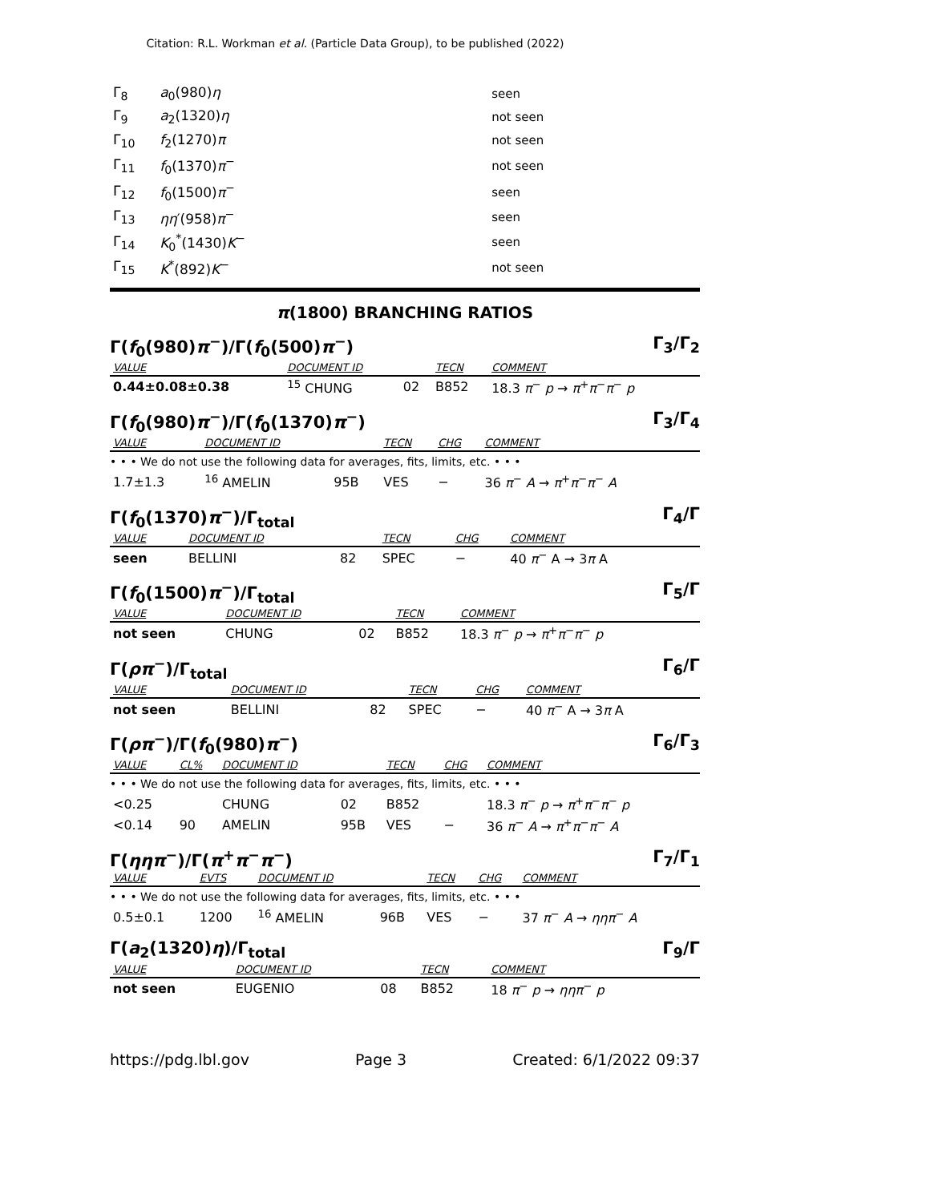Citation: R.L. Workman et al. (Particle Data Group), to be published (2022)
| Γ<sub>8</sub> | a<sub>0</sub>(980) η | seen |
| Γ<sub>9</sub> | a<sub>2</sub>(1320) η | not seen |
| Γ<sub>10</sub> | f<sub>2</sub>(1270) π | not seen |
| Γ<sub>11</sub> | f<sub>0</sub>(1370) π<sup>−</sup> | not seen |
| Γ<sub>12</sub> | f<sub>0</sub>(1500) π<sup>−</sup> | seen |
| Γ<sub>13</sub> | ηη ′(958) π<sup>−</sup> | seen |
| Γ<sub>14</sub> | K<sub>0</sub><sup>*</sup>(1430) K<sup>−</sup> | seen |
| Γ<sub>15</sub> | K<sup>*</sup>(892) K<sup>−</sup> | not seen |
π(1800) BRANCHING RATIOS
Γ(f<sub>0</sub>(980)π<sup>−</sup>)/Γ(f<sub>0</sub>(500)π<sup>−</sup>) Γ<sub>3</sub>/Γ<sub>2</sub>
| VALUE | DOCUMENT ID | | TECN | COMMENT |
| --- | --- | --- | --- | --- |
| 0.44±0.08±0.38 | <sup>15</sup> CHUNG | 02 | B852 | 18.3 π<sup>−</sup> p → π<sup>+</sup> π<sup>−</sup> π<sup>−</sup> p |
Γ(f<sub>0</sub>(980)π<sup>−</sup>)/Γ(f<sub>0</sub>(1370)π<sup>−</sup>) Γ<sub>3</sub>/Γ<sub>4</sub>
| VALUE | DOCUMENT ID | | TECN | CHG | COMMENT |
| --- | --- | --- | --- | --- | --- |
| • • • We do not use the following data for averages, fits, limits, etc. • • • | | | | | |
| 1.7±1.3 | <sup>16</sup> AMELIN | 95B | VES | − | 36 π<sup>−</sup> A → π<sup>+</sup> π<sup>−</sup> π<sup>−</sup> A |
Γ(f<sub>0</sub>(1370)π<sup>−</sup>)/Γ<sub>total</sub> Γ<sub>4</sub>/Γ
| VALUE | DOCUMENT ID | | TECN | CHG | COMMENT |
| --- | --- | --- | --- | --- | --- |
| seen | BELLINI | 82 | SPEC | − | 40 π<sup>−</sup> A → 3 π A |
Γ(f<sub>0</sub>(1500)π<sup>−</sup>)/Γ<sub>total</sub> Γ<sub>5</sub>/Γ
| VALUE | DOCUMENT ID | | TECN | COMMENT |
| --- | --- | --- | --- | --- |
| not seen | CHUNG | 02 | B852 | 18.3 π<sup>−</sup> p → π<sup>+</sup> π<sup>−</sup> π<sup>−</sup> p |
Γ(ρπ<sup>−</sup>)/Γ<sub>total</sub> Γ<sub>6</sub>/Γ
| VALUE | DOCUMENT ID | | TECN | CHG | COMMENT |
| --- | --- | --- | --- | --- | --- |
| not seen | BELLINI | 82 | SPEC | − | 40 π<sup>−</sup> A → 3 π A |
Γ(ρπ<sup>−</sup>)/Γ(f<sub>0</sub>(980)π<sup>−</sup>) Γ<sub>6</sub>/Γ<sub>3</sub>
| VALUE | CL% | DOCUMENT ID | | TECN | CHG | COMMENT |
| --- | --- | --- | --- | --- | --- | --- |
| • • • We do not use the following data for averages, fits, limits, etc. • • • | | | | | | |
| <0.25 | | CHUNG | 02 | B852 | | 18.3 π<sup>−</sup> p → π<sup>+</sup> π<sup>−</sup> π<sup>−</sup> p |
| <0.14 | 90 | AMELIN | 95B | VES | − | 36 π<sup>−</sup> A → π<sup>+</sup> π<sup>−</sup> π<sup>−</sup> A |
Γ(ηηπ<sup>−</sup>)/Γ(π<sup>+</sup>π<sup>−</sup>π<sup>−</sup>) Γ<sub>7</sub>/Γ<sub>1</sub>
| VALUE | EVTS | DOCUMENT ID | | TECN | CHG | COMMENT |
| --- | --- | --- | --- | --- | --- | --- |
| • • • We do not use the following data for averages, fits, limits, etc. • • • | | | | | | |
| 0.5±0.1 | 1200 | <sup>16</sup> AMELIN | 96B | VES | − | 37 π<sup>−</sup> A → ηηπ<sup>−</sup> A |
Γ(a<sub>2</sub>(1320)η)/Γ<sub>total</sub> Γ<sub>9</sub>/Γ
| VALUE | DOCUMENT ID | | TECN | COMMENT |
| --- | --- | --- | --- | --- |
| not seen | EUGENIO | 08 | B852 | 18 π<sup>−</sup> p → ηηπ<sup>−</sup> p |
https://pdg.lbl.gov Page 3 Created: 6/1/2022 09:37